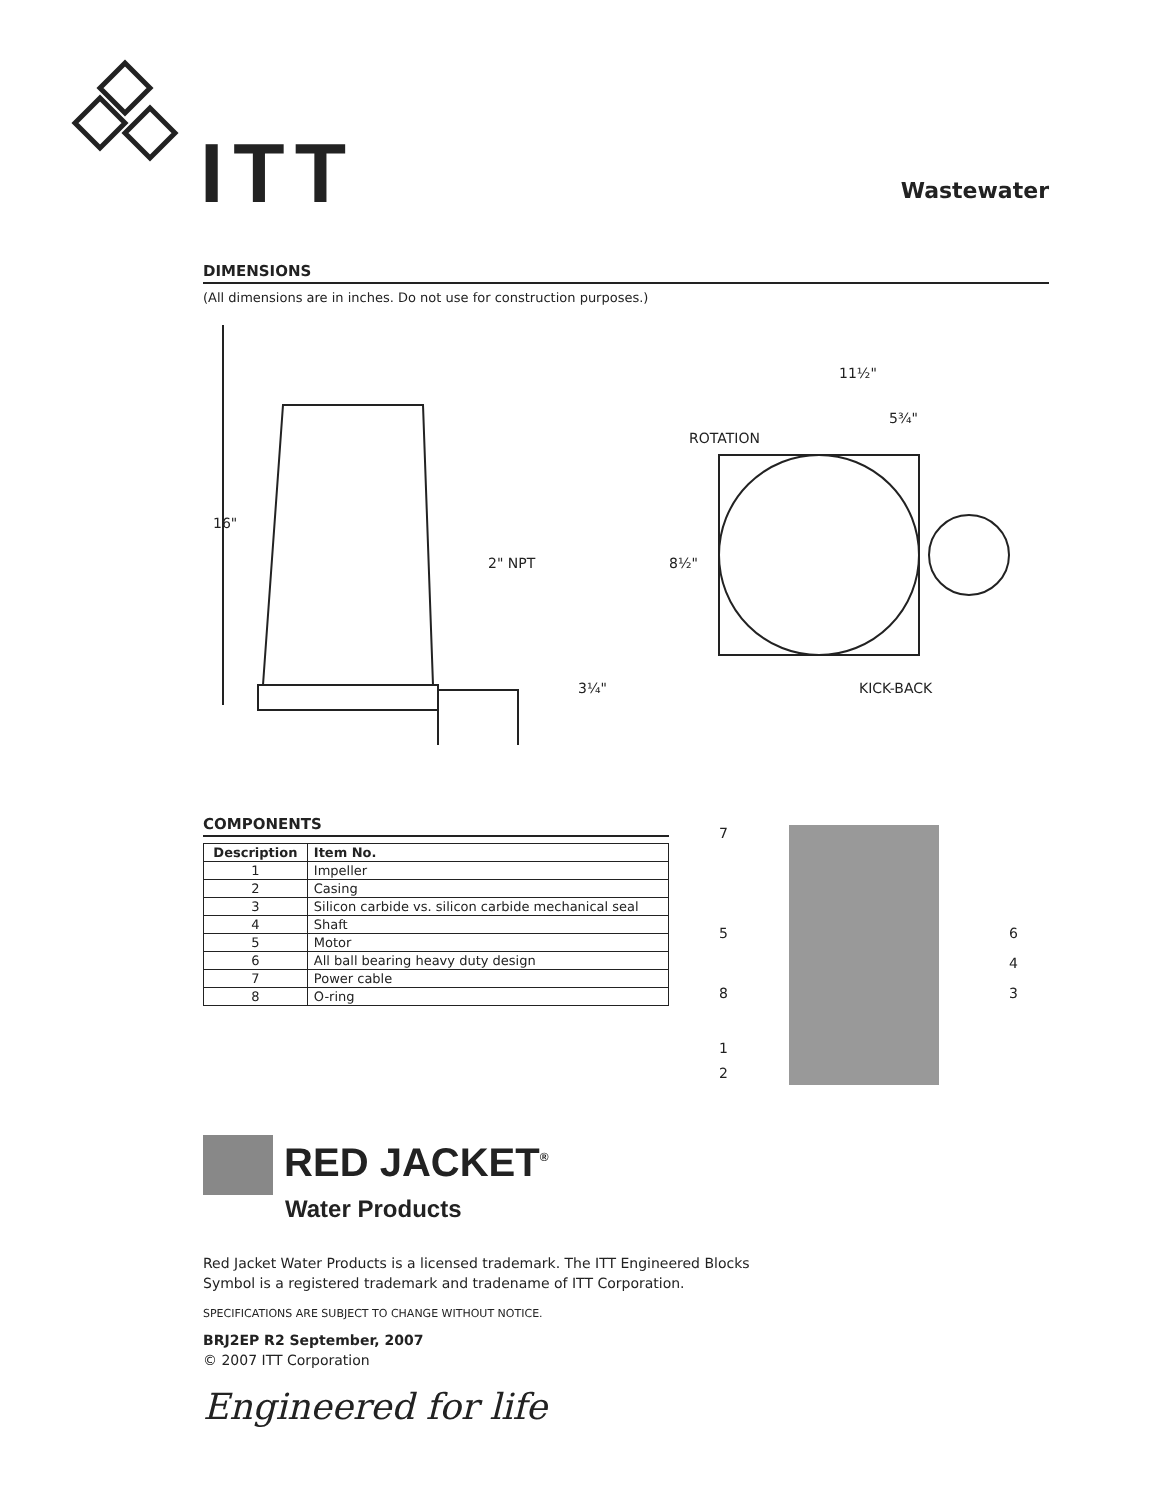ITT Wastewater
DIMENSIONS
(All dimensions are in inches. Do not use for construction purposes.)
16"
2" NPT
3¼"
11½"
5¾"
ROTATION
8½"
KICK-BACK
COMPONENTS
| Description | Item No. |
| --- | --- |
| 1 | Impeller |
| 2 | Casing |
| 3 | Silicon carbide vs. silicon carbide mechanical seal |
| 4 | Shaft |
| 5 | Motor |
| 6 | All ball bearing heavy duty design |
| 7 | Power cable |
| 8 | O-ring |
7
5
8
1
2
6
4
3
RED JACKET<sup>®</sup>
Water Products
Red Jacket Water Products is a licensed trademark. The ITT Engineered Blocks
Symbol is a registered trademark and tradename of ITT Corporation.
SPECIFICATIONS ARE SUBJECT TO CHANGE WITHOUT NOTICE.
BRJ2EP R2 September, 2007
© 2007 ITT Corporation
Engineered for life